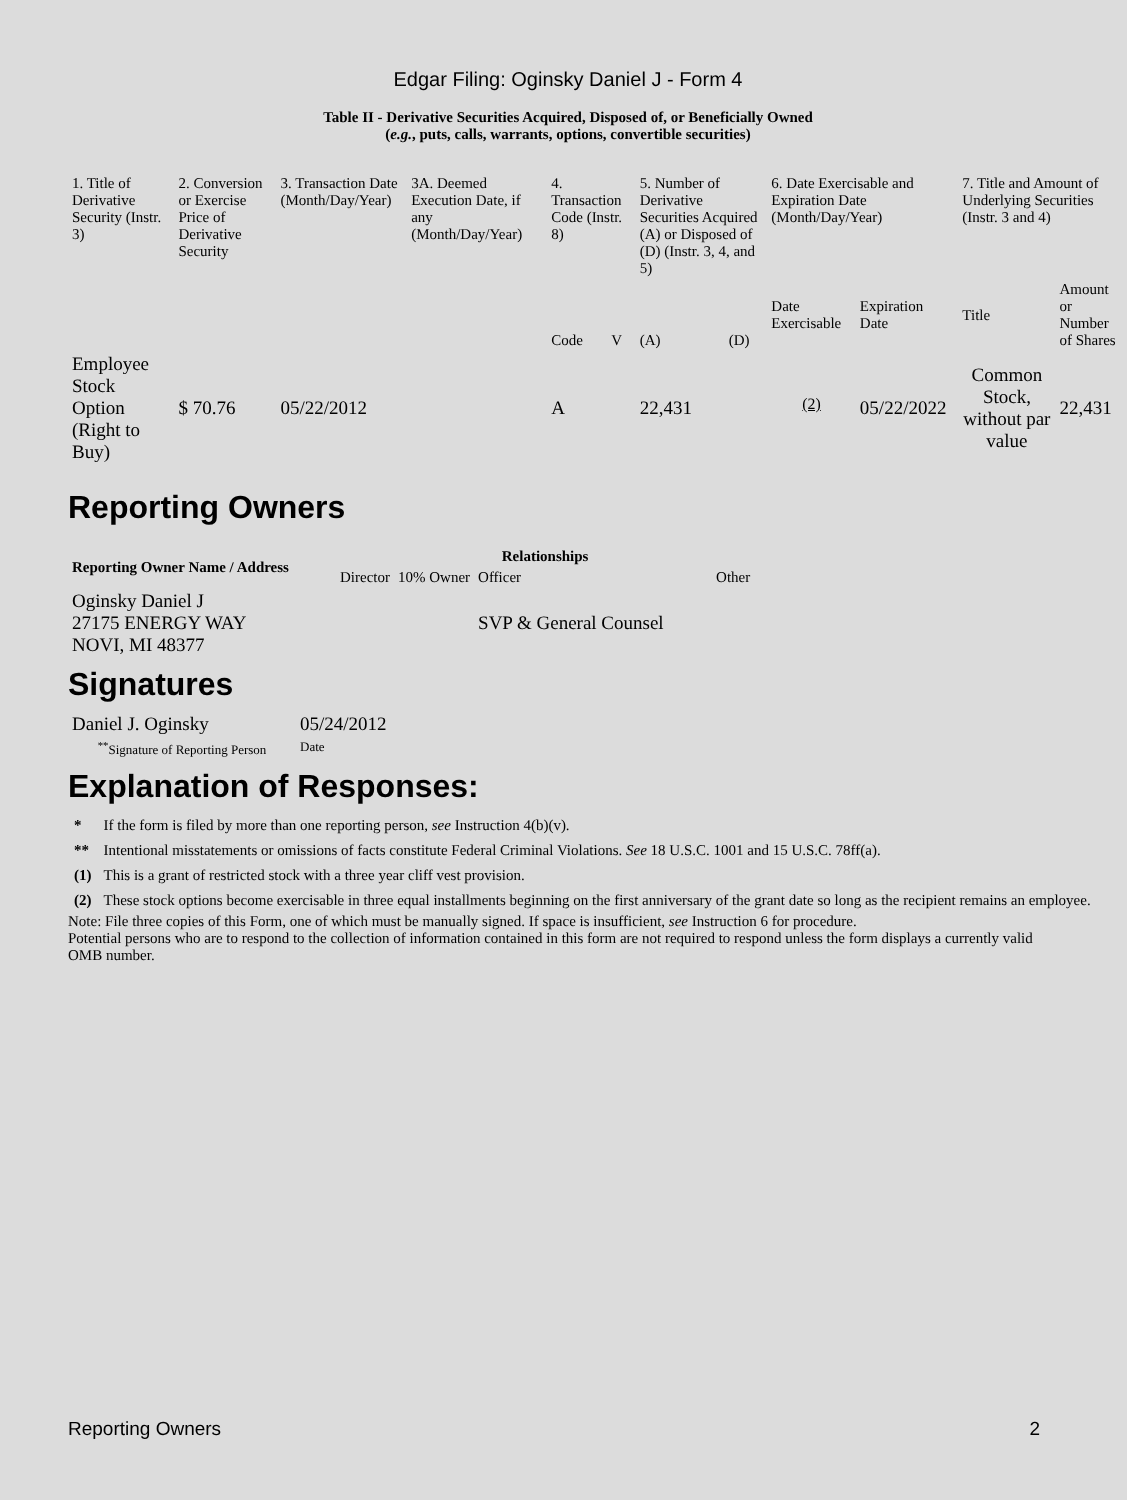Edgar Filing: Oginsky Daniel J - Form 4
Table II - Derivative Securities Acquired, Disposed of, or Beneficially Owned
(e.g., puts, calls, warrants, options, convertible securities)
| 1. Title of Derivative Security (Instr. 3) | 2. Conversion or Exercise Price of Derivative Security | 3. Transaction Date (Month/Day/Year) | 3A. Deemed Execution Date, if any (Month/Day/Year) | 4. Transaction Code (Instr. 8) | | 5. Number of Derivative Securities Acquired (A) or Disposed of (D) (Instr. 3, 4, and 5) | | 6. Date Exercisable and Expiration Date (Month/Day/Year) | | 7. Title and Amount of Underlying Securities (Instr. 3 and 4) | |
| | | | | Code | V | (A) | (D) | Date Exercisable | Expiration Date | Title | Amount or Number of Shares |
| Employee Stock Option (Right to Buy) | $ 70.76 | 05/22/2012 | | A | | 22,431 | | <sup>(2)</sup> | 05/22/2022 | Common Stock, without par value | 22,431 |
Reporting Owners
| Reporting Owner Name / Address | Relationships | | | |
| --- | --- | --- | --- | --- |
| | Director | 10% Owner | Officer | Other |
| Oginsky Daniel J 27175 ENERGY WAY NOVI, MI 48377 | | | SVP & General Counsel | |
Signatures
| Daniel J. Oginsky | 05/24/2012 |
| <sup>**</sup> Signature of Reporting Person | Date |
Explanation of Responses:
| * | If the form is filed by more than one reporting person, see Instruction 4(b)(v). |
| ** | Intentional misstatements or omissions of facts constitute Federal Criminal Violations. See 18 U.S.C. 1001 and 15 U.S.C. 78ff(a). |
| (1) | This is a grant of restricted stock with a three year cliff vest provision. |
| (2) | These stock options become exercisable in three equal installments beginning on the first anniversary of the grant date so long as the recipient remains an employee. |
Note: File three copies of this Form, one of which must be manually signed. If space is insufficient, see Instruction 6 for procedure.
Potential persons who are to respond to the collection of information contained in this form are not required to respond unless the form displays a currently valid OMB number.
Reporting Owners 2